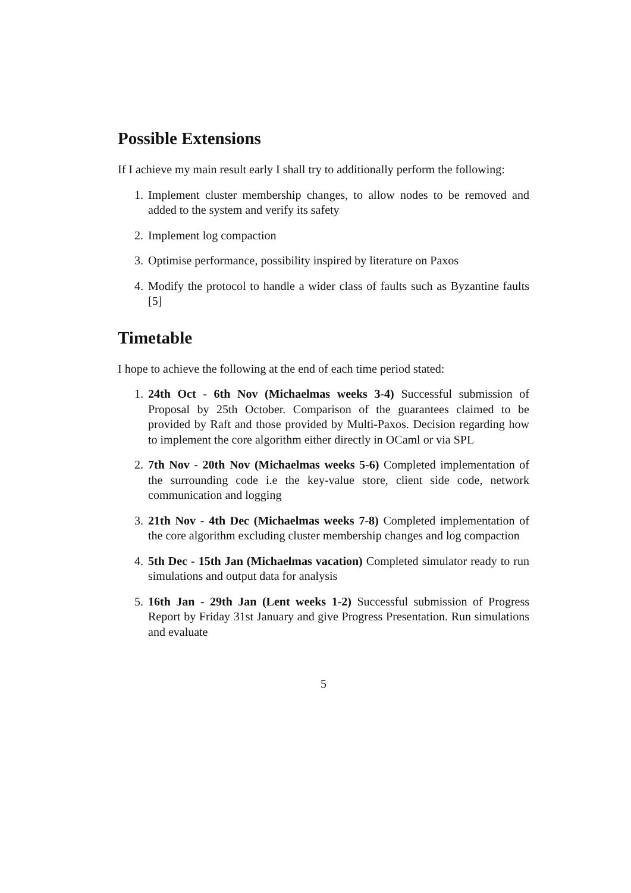Possible Extensions
If I achieve my main result early I shall try to additionally perform the following:
1. Implement cluster membership changes, to allow nodes to be removed and added to the system and verify its safety
2. Implement log compaction
3. Optimise performance, possibility inspired by literature on Paxos
4. Modify the protocol to handle a wider class of faults such as Byzantine faults [5]
Timetable
I hope to achieve the following at the end of each time period stated:
1. 24th Oct - 6th Nov (Michaelmas weeks 3-4) Successful submission of Proposal by 25th October. Comparison of the guarantees claimed to be provided by Raft and those provided by Multi-Paxos. Decision regarding how to implement the core algorithm either directly in OCaml or via SPL
2. 7th Nov - 20th Nov (Michaelmas weeks 5-6) Completed implementation of the surrounding code i.e the key-value store, client side code, network communication and logging
3. 21th Nov - 4th Dec (Michaelmas weeks 7-8) Completed implementation of the core algorithm excluding cluster membership changes and log compaction
4. 5th Dec - 15th Jan (Michaelmas vacation) Completed simulator ready to run simulations and output data for analysis
5. 16th Jan - 29th Jan (Lent weeks 1-2) Successful submission of Progress Report by Friday 31st January and give Progress Presentation. Run simulations and evaluate
5